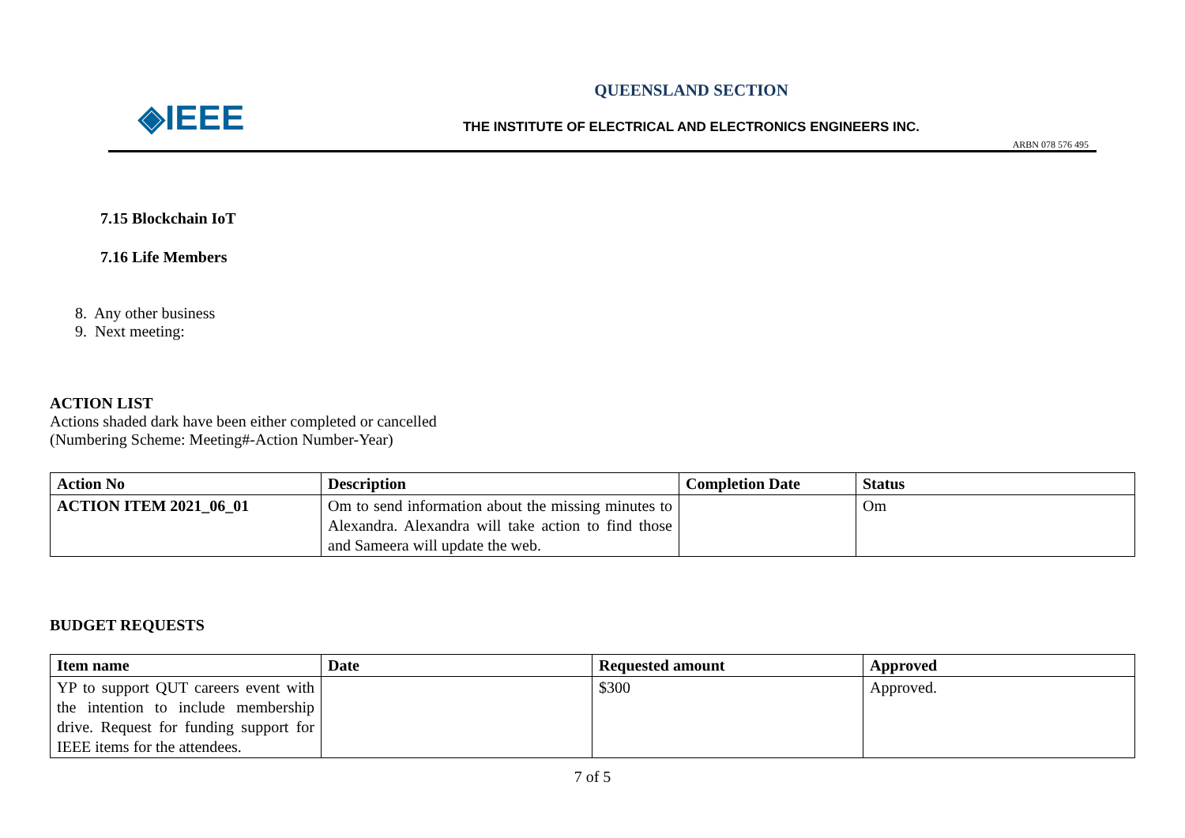◈IEEE
QUEENSLAND SECTION
THE INSTITUTE OF ELECTRICAL AND ELECTRONICS ENGINEERS INC.
ARBN 078 576 495
7.15 Blockchain IoT
7.16 Life Members
8. Any other business
9. Next meeting:
ACTION LIST
Actions shaded dark have been either completed or cancelled
(Numbering Scheme: Meeting#-Action Number-Year)
| Action No | Description | Completion Date | Status |
| --- | --- | --- | --- |
| ACTION ITEM 2021_06_01 | Om to send information about the missing minutes to Alexandra. Alexandra will take action to find those and Sameera will update the web. | | Om |
BUDGET REQUESTS
| Item name | Date | Requested amount | Approved |
| --- | --- | --- | --- |
| YP to support QUT careers event with the intention to include membership drive. Request for funding support for IEEE items for the attendees. | | $300 | Approved. |
7 of 5